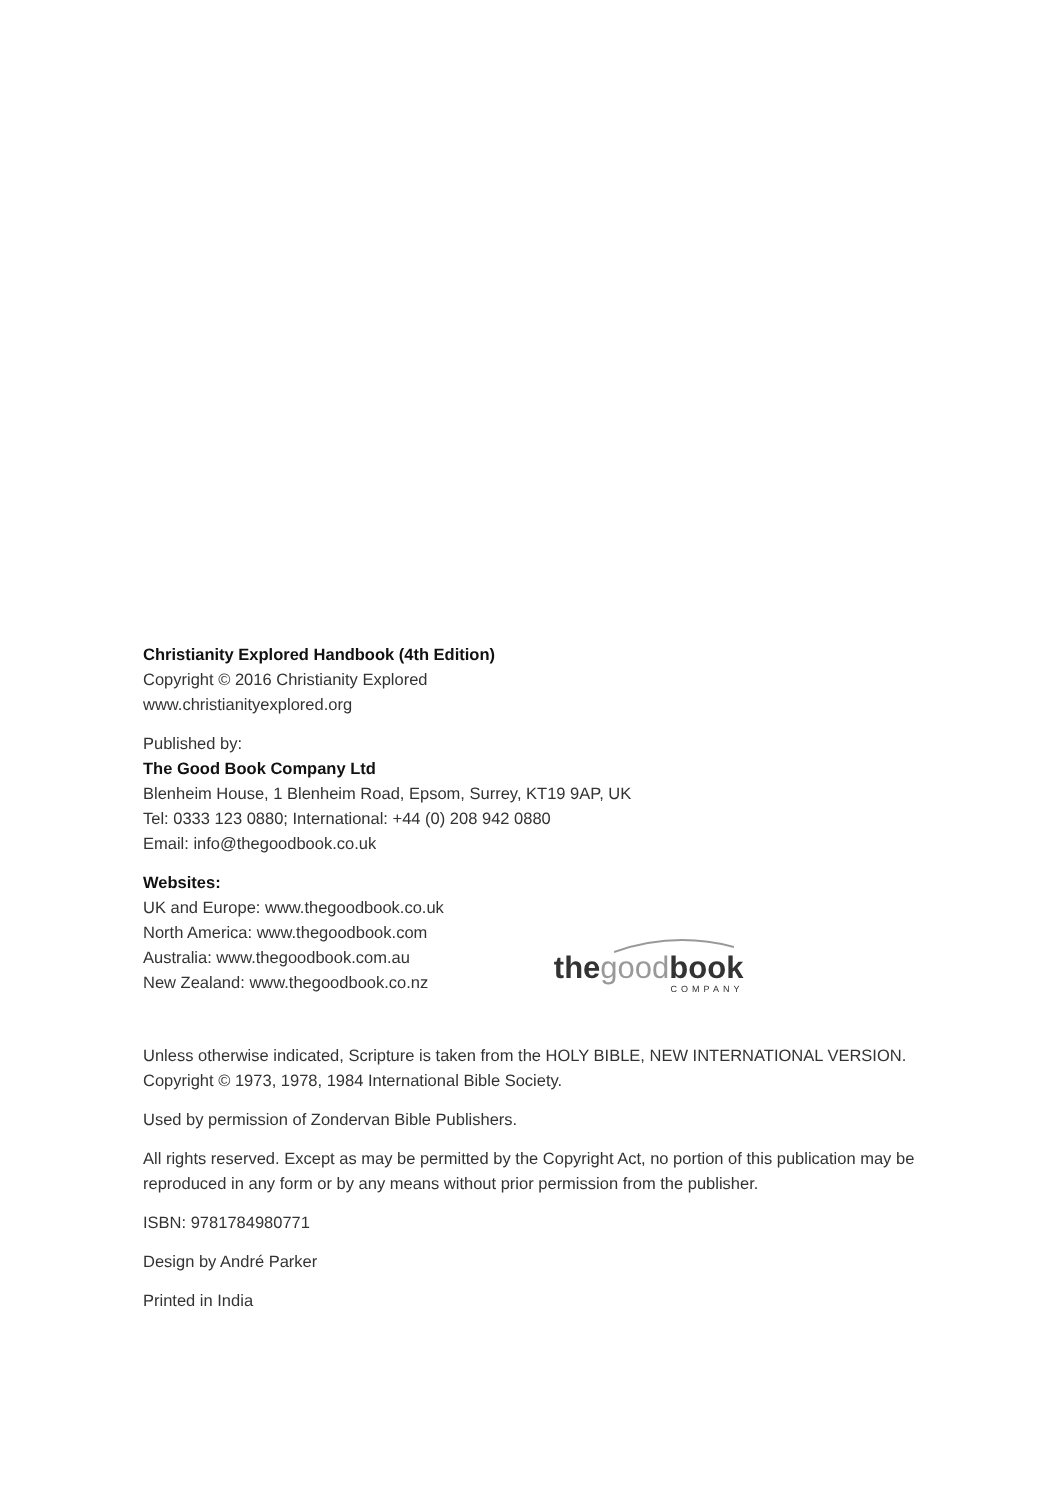Christianity Explored Handbook (4th Edition)
Copyright © 2016 Christianity Explored
www.christianityexplored.org
Published by:
The Good Book Company Ltd
Blenheim House, 1 Blenheim Road, Epsom, Surrey, KT19 9AP, UK
Tel: 0333 123 0880; International: +44 (0) 208 942 0880
Email: info@thegoodbook.co.uk
Websites:
UK and Europe: www.thegoodbook.co.uk
North America: www.thegoodbook.com
Australia: www.thegoodbook.com.au
New Zealand: www.thegoodbook.co.nz
thegoodbook
COMPANY
Unless otherwise indicated, Scripture is taken from the HOLY BIBLE, NEW INTERNATIONAL VERSION. Copyright © 1973, 1978, 1984 International Bible Society.
Used by permission of Zondervan Bible Publishers.
All rights reserved. Except as may be permitted by the Copyright Act, no portion of this publication may be reproduced in any form or by any means without prior permission from the publisher.
ISBN: 9781784980771
Design by André Parker
Printed in India